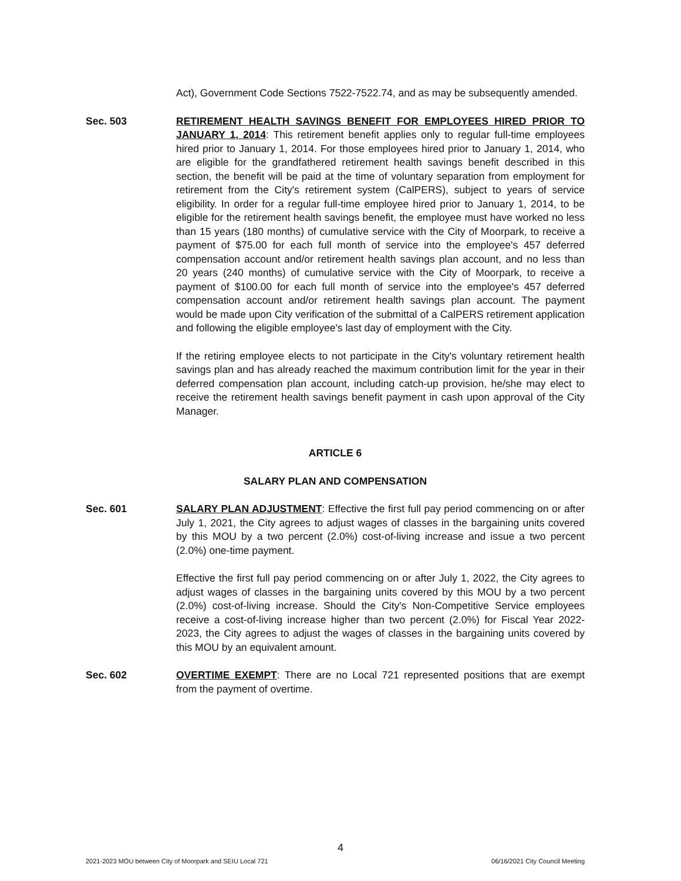Act), Government Code Sections 7522-7522.74, and as may be subsequently amended.
Sec. 503 RETIREMENT HEALTH SAVINGS BENEFIT FOR EMPLOYEES HIRED PRIOR TO JANUARY 1, 2014: This retirement benefit applies only to regular full-time employees hired prior to January 1, 2014. For those employees hired prior to January 1, 2014, who are eligible for the grandfathered retirement health savings benefit described in this section, the benefit will be paid at the time of voluntary separation from employment for retirement from the City's retirement system (CalPERS), subject to years of service eligibility. In order for a regular full-time employee hired prior to January 1, 2014, to be eligible for the retirement health savings benefit, the employee must have worked no less than 15 years (180 months) of cumulative service with the City of Moorpark, to receive a payment of $75.00 for each full month of service into the employee's 457 deferred compensation account and/or retirement health savings plan account, and no less than 20 years (240 months) of cumulative service with the City of Moorpark, to receive a payment of $100.00 for each full month of service into the employee's 457 deferred compensation account and/or retirement health savings plan account. The payment would be made upon City verification of the submittal of a CalPERS retirement application and following the eligible employee's last day of employment with the City.
If the retiring employee elects to not participate in the City's voluntary retirement health savings plan and has already reached the maximum contribution limit for the year in their deferred compensation plan account, including catch-up provision, he/she may elect to receive the retirement health savings benefit payment in cash upon approval of the City Manager.
ARTICLE 6
SALARY PLAN AND COMPENSATION
Sec. 601 SALARY PLAN ADJUSTMENT: Effective the first full pay period commencing on or after July 1, 2021, the City agrees to adjust wages of classes in the bargaining units covered by this MOU by a two percent (2.0%) cost-of-living increase and issue a two percent (2.0%) one-time payment.
Effective the first full pay period commencing on or after July 1, 2022, the City agrees to adjust wages of classes in the bargaining units covered by this MOU by a two percent (2.0%) cost-of-living increase. Should the City's Non-Competitive Service employees receive a cost-of-living increase higher than two percent (2.0%) for Fiscal Year 2022-2023, the City agrees to adjust the wages of classes in the bargaining units covered by this MOU by an equivalent amount.
Sec. 602 OVERTIME EXEMPT: There are no Local 721 represented positions that are exempt from the payment of overtime.
4
2021-2023 MOU between City of Moorpark and SEIU Local 721 06/16/2021 City Council Meeting